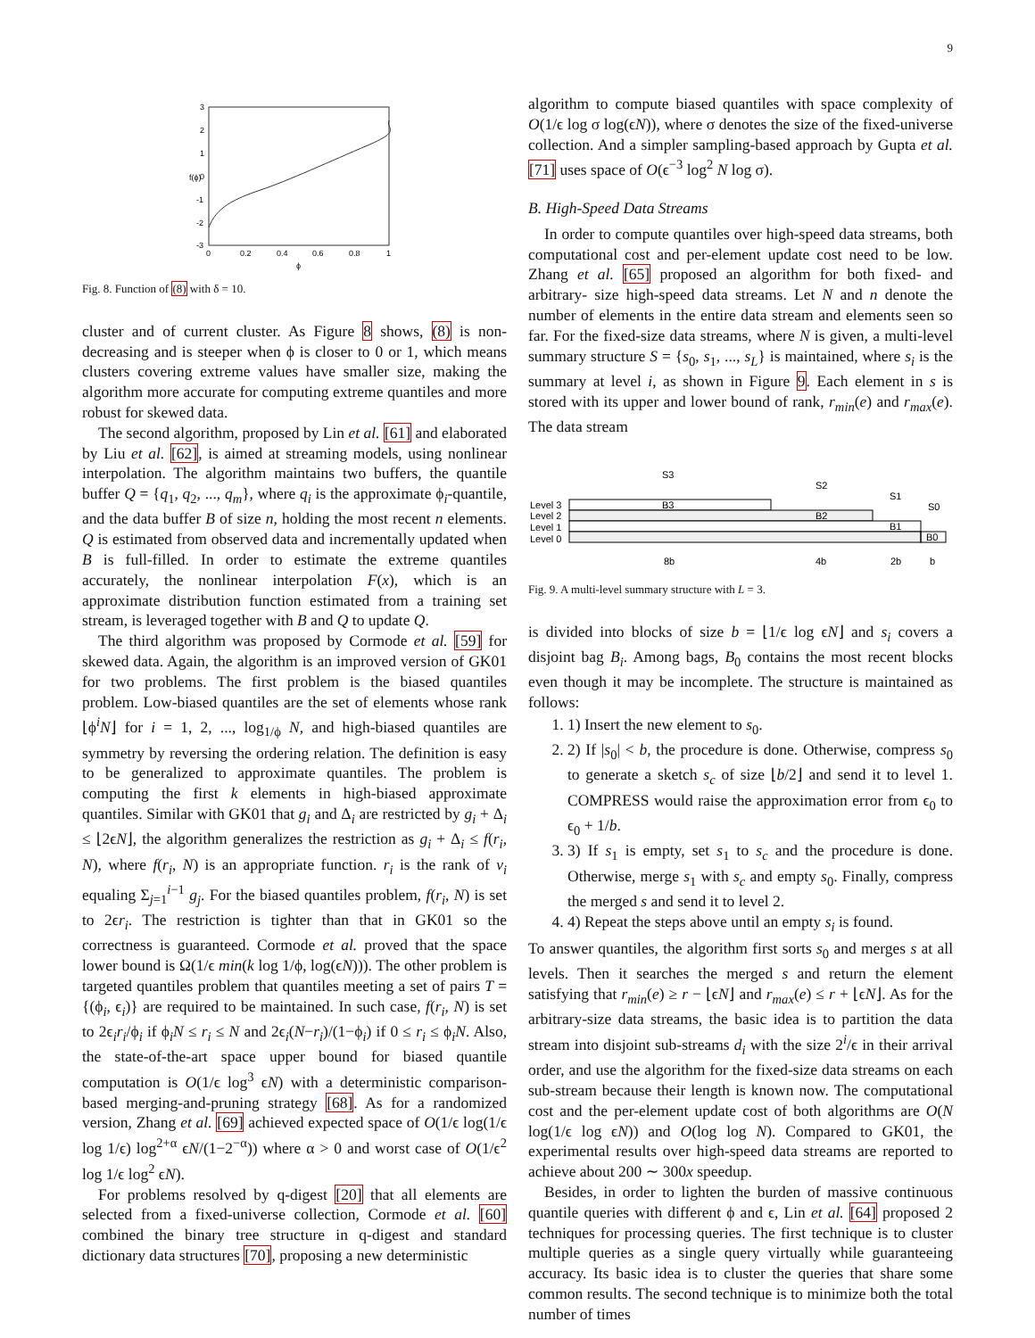9
3
2
1
0
-1
-2
-3
0
0.2
0.4
0.6
0.8
1
ϕ
f(ϕ)
Fig. 8. Function of (8) with δ = 10.
cluster and of current cluster. As Figure 8 shows, (8) is non-decreasing and is steeper when ϕ is closer to 0 or 1, which means clusters covering extreme values have smaller size, making the algorithm more accurate for computing extreme quantiles and more robust for skewed data.
The second algorithm, proposed by Lin et al. [61] and elaborated by Liu et al. [62], is aimed at streaming models, using nonlinear interpolation. The algorithm maintains two buffers, the quantile buffer Q = {q<sub>1</sub>, q<sub>2</sub>, ..., q<sub>m</sub>}, where q<sub>i</sub> is the approximate ϕ<sub>i</sub>-quantile, and the data buffer B of size n, holding the most recent n elements. Q is estimated from observed data and incrementally updated when B is full-filled. In order to estimate the extreme quantiles accurately, the nonlinear interpolation F(x), which is an approximate distribution function estimated from a training set stream, is leveraged together with B and Q to update Q.
The third algorithm was proposed by Cormode et al. [59] for skewed data. Again, the algorithm is an improved version of GK01 for two problems. The first problem is the biased quantiles problem. Low-biased quantiles are the set of elements whose rank ⌊ϕ<sup>i</sup>N⌋ for i = 1, 2, ..., log<sub>1/ϕ</sub> N, and high-biased quantiles are symmetry by reversing the ordering relation. The definition is easy to be generalized to approximate quantiles. The problem is computing the first k elements in high-biased approximate quantiles. Similar with GK01 that g<sub>i</sub> and Δ<sub>i</sub> are restricted by g<sub>i</sub> + Δ<sub>i</sub> ≤ ⌊2ϵN⌋, the algorithm generalizes the restriction as g<sub>i</sub> + Δ<sub>i</sub> ≤ f(r<sub>i</sub>, N), where f(r<sub>i</sub>, N) is an appropriate function. r<sub>i</sub> is the rank of v<sub>i</sub> equaling Σ<sub>j=1</sub><sup>i−1</sup> g<sub>j</sub>. For the biased quantiles problem, f(r<sub>i</sub>, N) is set to 2ϵr<sub>i</sub>. The restriction is tighter than that in GK01 so the correctness is guaranteed. Cormode et al. proved that the space lower bound is Ω(1/ϵ min(k log 1/ϕ, log(ϵN))). The other problem is targeted quantiles problem that quantiles meeting a set of pairs T = {(ϕ<sub>i</sub>, ϵ<sub>i</sub>)} are required to be maintained. In such case, f(r<sub>i</sub>, N) is set to 2ϵ<sub>i</sub>r<sub>i</sub>/ϕ<sub>i</sub> if ϕ<sub>i</sub>N ≤ r<sub>i</sub> ≤ N and 2ϵ<sub>i</sub>(N−r<sub>i</sub>)/(1−ϕ<sub>i</sub>) if 0 ≤ r<sub>i</sub> ≤ ϕ<sub>i</sub>N. Also, the state-of-the-art space upper bound for biased quantile computation is O(1/ϵ log<sup>3</sup> ϵN) with a deterministic comparison-based merging-and-pruning strategy [68]. As for a randomized version, Zhang et al. [69] achieved expected space of O(1/ϵ log(1/ϵ log 1/ϵ) log<sup>2+α</sup> ϵN/(1−2<sup>−α</sup>)) where α > 0 and worst case of O(1/ϵ<sup>2</sup> log 1/ϵ log<sup>2</sup> ϵN).
For problems resolved by q-digest [20] that all elements are selected from a fixed-universe collection, Cormode et al. [60] combined the binary tree structure in q-digest and standard dictionary data structures [70], proposing a new deterministic
algorithm to compute biased quantiles with space complexity of O(1/ϵ log σ log(ϵN)), where σ denotes the size of the fixed-universe collection. And a simpler sampling-based approach by Gupta et al. [71] uses space of O(ϵ<sup>−3</sup> log<sup>2</sup> N log σ).
B. High-Speed Data Streams
In order to compute quantiles over high-speed data streams, both computational cost and per-element update cost need to be low. Zhang et al. [65] proposed an algorithm for both fixed- and arbitrary- size high-speed data streams. Let N and n denote the number of elements in the entire data stream and elements seen so far. For the fixed-size data streams, where N is given, a multi-level summary structure S = {s<sub>0</sub>, s<sub>1</sub>, ..., s<sub>L</sub>} is maintained, where s<sub>i</sub> is the summary at level i, as shown in Figure 9. Each element in s is stored with its upper and lower bound of rank, r<sub>min</sub>(e) and r<sub>max</sub>(e). The data stream
S3
S2
S1
S0
Level 3
Level 2
Level 1
Level 0
B3
B2
B1
B0
8b
4b
2b
b
Fig. 9. A multi-level summary structure with L = 3.
is divided into blocks of size b = ⌊1/ϵ log ϵN⌋ and s<sub>i</sub> covers a disjoint bag B<sub>i</sub>. Among bags, B<sub>0</sub> contains the most recent blocks even though it may be incomplete. The structure is maintained as follows:
1. 1) Insert the new element to s<sub>0</sub>.
2. 2) If |s<sub>0</sub>| < b, the procedure is done. Otherwise, compress s<sub>0</sub> to generate a sketch s<sub>c</sub> of size ⌊b/2⌋ and send it to level 1. COMPRESS would raise the approximation error from ϵ<sub>0</sub> to ϵ<sub>0</sub> + 1/b.
3. 3) If s<sub>1</sub> is empty, set s<sub>1</sub> to s<sub>c</sub> and the procedure is done. Otherwise, merge s<sub>1</sub> with s<sub>c</sub> and empty s<sub>0</sub>. Finally, compress the merged s and send it to level 2.
4. 4) Repeat the steps above until an empty s<sub>i</sub> is found.
To answer quantiles, the algorithm first sorts s<sub>0</sub> and merges s at all levels. Then it searches the merged s and return the element satisfying that r<sub>min</sub>(e) ≥ r − ⌊ϵN⌋ and r<sub>max</sub>(e) ≤ r + ⌊ϵN⌋. As for the arbitrary-size data streams, the basic idea is to partition the data stream into disjoint sub-streams d<sub>i</sub> with the size 2<sup>i</sup>/ϵ in their arrival order, and use the algorithm for the fixed-size data streams on each sub-stream because their length is known now. The computational cost and the per-element update cost of both algorithms are O(N log(1/ϵ log ϵN)) and O(log log N). Compared to GK01, the experimental results over high-speed data streams are reported to achieve about 200 ∼ 300x speedup.
Besides, in order to lighten the burden of massive continuous quantile queries with different ϕ and ϵ, Lin et al. [64] proposed 2 techniques for processing queries. The first technique is to cluster multiple queries as a single query virtually while guaranteeing accuracy. Its basic idea is to cluster the queries that share some common results. The second technique is to minimize both the total number of times